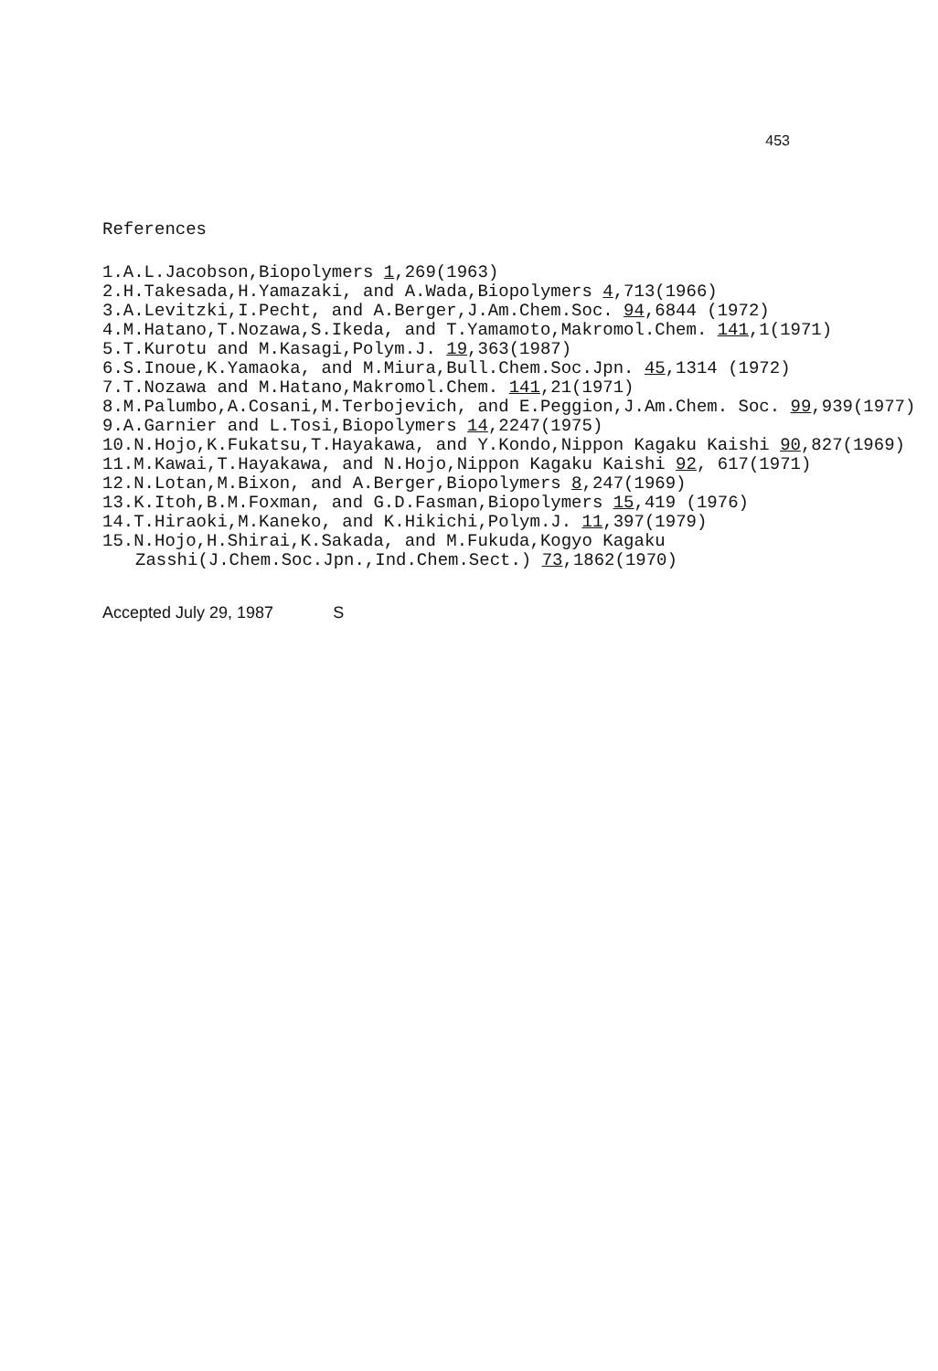453
References
1.A.L.Jacobson,Biopolymers 1,269(1963)
2.H.Takesada,H.Yamazaki, and A.Wada,Biopolymers 4,713(1966)
3.A.Levitzki,I.Pecht, and A.Berger,J.Am.Chem.Soc. 94,6844 (1972)
4.M.Hatano,T.Nozawa,S.Ikeda, and T.Yamamoto,Makromol.Chem. 141,1(1971)
5.T.Kurotu and M.Kasagi,Polym.J. 19,363(1987)
6.S.Inoue,K.Yamaoka, and M.Miura,Bull.Chem.Soc.Jpn. 45,1314 (1972)
7.T.Nozawa and M.Hatano,Makromol.Chem. 141,21(1971)
8.M.Palumbo,A.Cosani,M.Terbojevich, and E.Peggion,J.Am.Chem. Soc. 99,939(1977)
9.A.Garnier and L.Tosi,Biopolymers 14,2247(1975)
10.N.Hojo,K.Fukatsu,T.Hayakawa, and Y.Kondo,Nippon Kagaku Kaishi 90,827(1969)
11.M.Kawai,T.Hayakawa, and N.Hojo,Nippon Kagaku Kaishi 92, 617(1971)
12.N.Lotan,M.Bixon, and A.Berger,Biopolymers 8,247(1969)
13.K.Itoh,B.M.Foxman, and G.D.Fasman,Biopolymers 15,419 (1976)
14.T.Hiraoki,M.Kaneko, and K.Hikichi,Polym.J. 11,397(1979)
15.N.Hojo,H.Shirai,K.Sakada, and M.Fukuda,Kogyo Kagaku Zasshi(J.Chem.Soc.Jpn.,Ind.Chem.Sect.) 73,1862(1970)
Accepted July 29, 1987 S